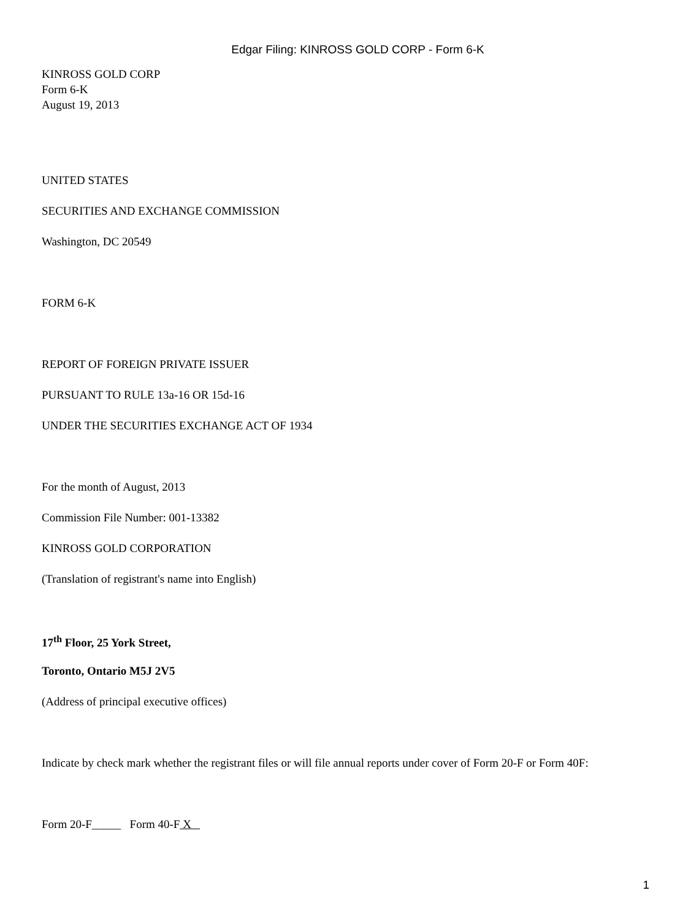Edgar Filing: KINROSS GOLD CORP - Form 6-K
KINROSS GOLD CORP
Form 6-K
August 19, 2013
UNITED STATES
SECURITIES AND EXCHANGE COMMISSION
Washington, DC 20549
FORM 6-K
REPORT OF FOREIGN PRIVATE ISSUER
PURSUANT TO RULE 13a-16 OR 15d-16
UNDER THE SECURITIES EXCHANGE ACT OF 1934
For the month of August, 2013
Commission File Number: 001-13382
KINROSS GOLD CORPORATION
(Translation of registrant's name into English)
17<sup>th</sup> Floor, 25 York Street,
Toronto, Ontario M5J 2V5
(Address of principal executive offices)
Indicate by check mark whether the registrant files or will file annual reports under cover of Form 20-F or Form 40F:
Form 20-F_____ Form 40-F X
1